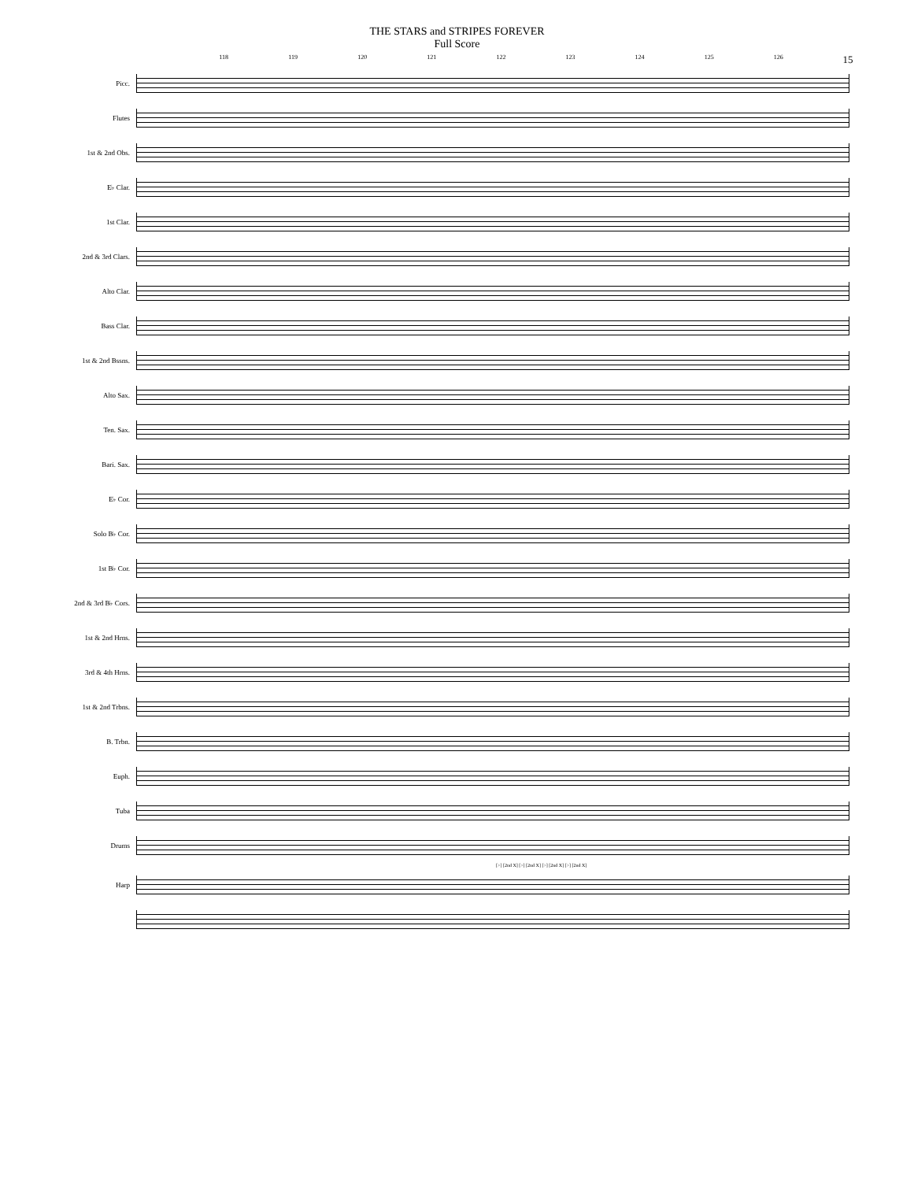THE STARS and STRIPES FOREVER
Full Score
118 119 120 121 122 123 124 125 126 15
Picc.
Flutes
1st & 2nd Obs.
E♭ Clar.
1st Clar.
2nd & 3rd Clars.
Alto Clar.
Bass Clar.
1st & 2nd Bssns.
Alto Sax.
Ten. Sax.
Bari. Sax.
E♭ Cor.
Solo B♭ Cor.
1st B♭ Cor.
2nd & 3rd B♭ Cors.
1st & 2nd Hrns.
3rd & 4th Hrns.
1st & 2nd Trbns.
B. Trbn.
Euph.
Tuba
Drums
[>] [2nd X] [>] [2nd X] [>] [2nd X] [>] [2nd X]
Harp